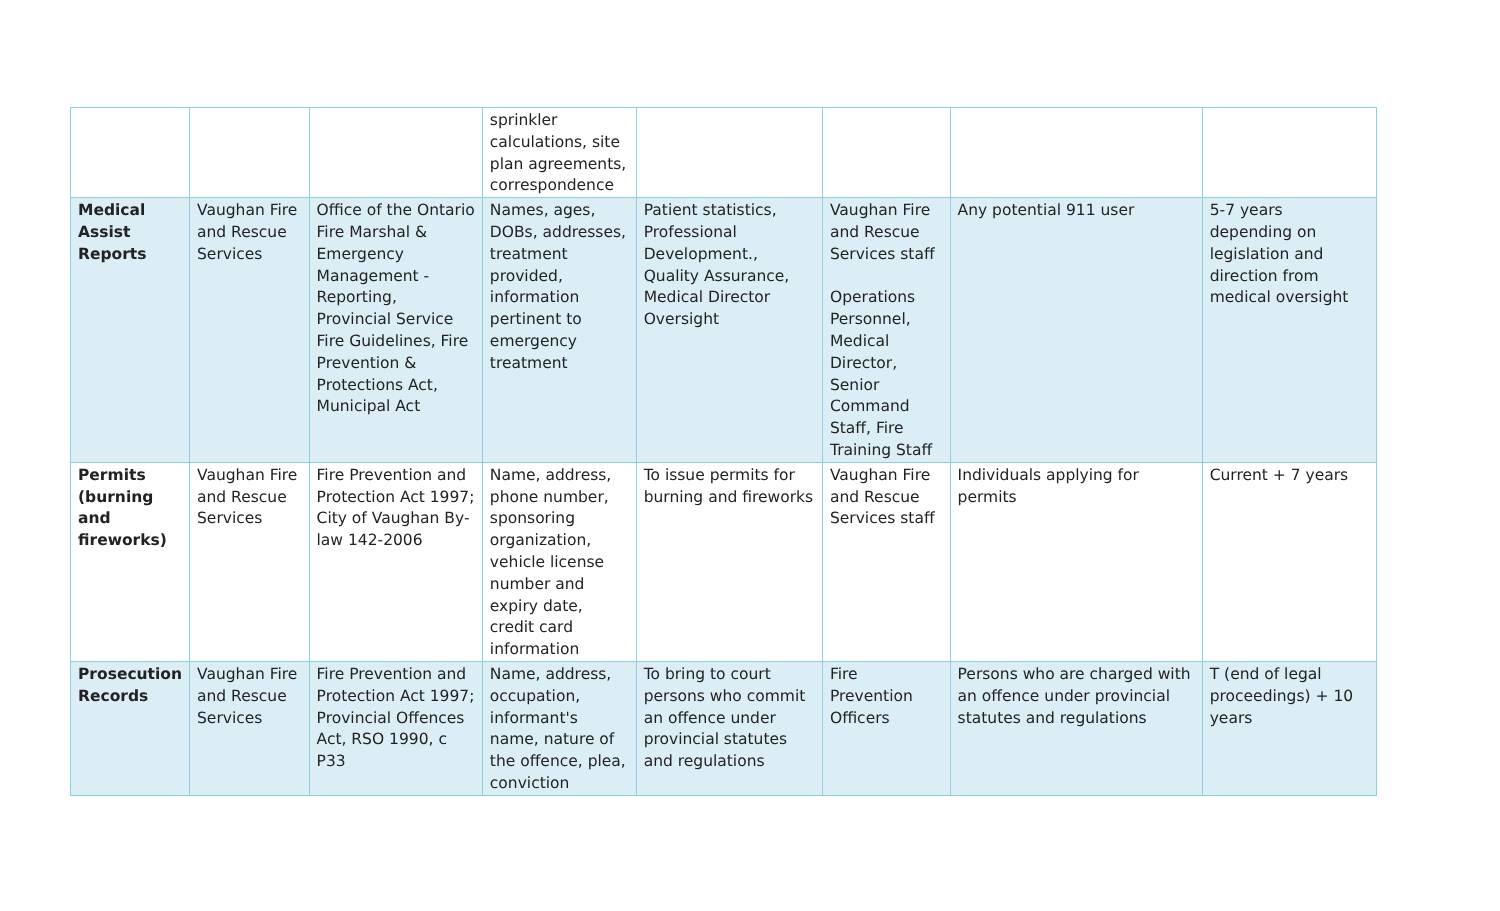| | | | sprinkler calculations, site plan agreements, correspondence | | | | |
| Medical Assist Reports | Vaughan Fire and Rescue Services | Office of the Ontario Fire Marshal & Emergency Management - Reporting, Provincial Service Fire Guidelines, Fire Prevention & Protections Act, Municipal Act | Names, ages, DOBs, addresses, treatment provided, information pertinent to emergency treatment | Patient statistics, Professional Development., Quality Assurance, Medical Director Oversight | Vaughan Fire and Rescue Services staff Operations Personnel, Medical Director, Senior Command Staff, Fire Training Staff | Any potential 911 user | 5-7 years depending on legislation and direction from medical oversight |
| Permits (burning and fireworks) | Vaughan Fire and Rescue Services | Fire Prevention and Protection Act 1997; City of Vaughan By-law 142-2006 | Name, address, phone number, sponsoring organization, vehicle license number and expiry date, credit card information | To issue permits for burning and fireworks | Vaughan Fire and Rescue Services staff | Individuals applying for permits | Current + 7 years |
| Prosecution Records | Vaughan Fire and Rescue Services | Fire Prevention and Protection Act 1997; Provincial Offences Act, RSO 1990, c P33 | Name, address, occupation, informant's name, nature of the offence, plea, conviction | To bring to court persons who commit an offence under provincial statutes and regulations | Fire Prevention Officers | Persons who are charged with an offence under provincial statutes and regulations | T (end of legal proceedings) + 10 years |